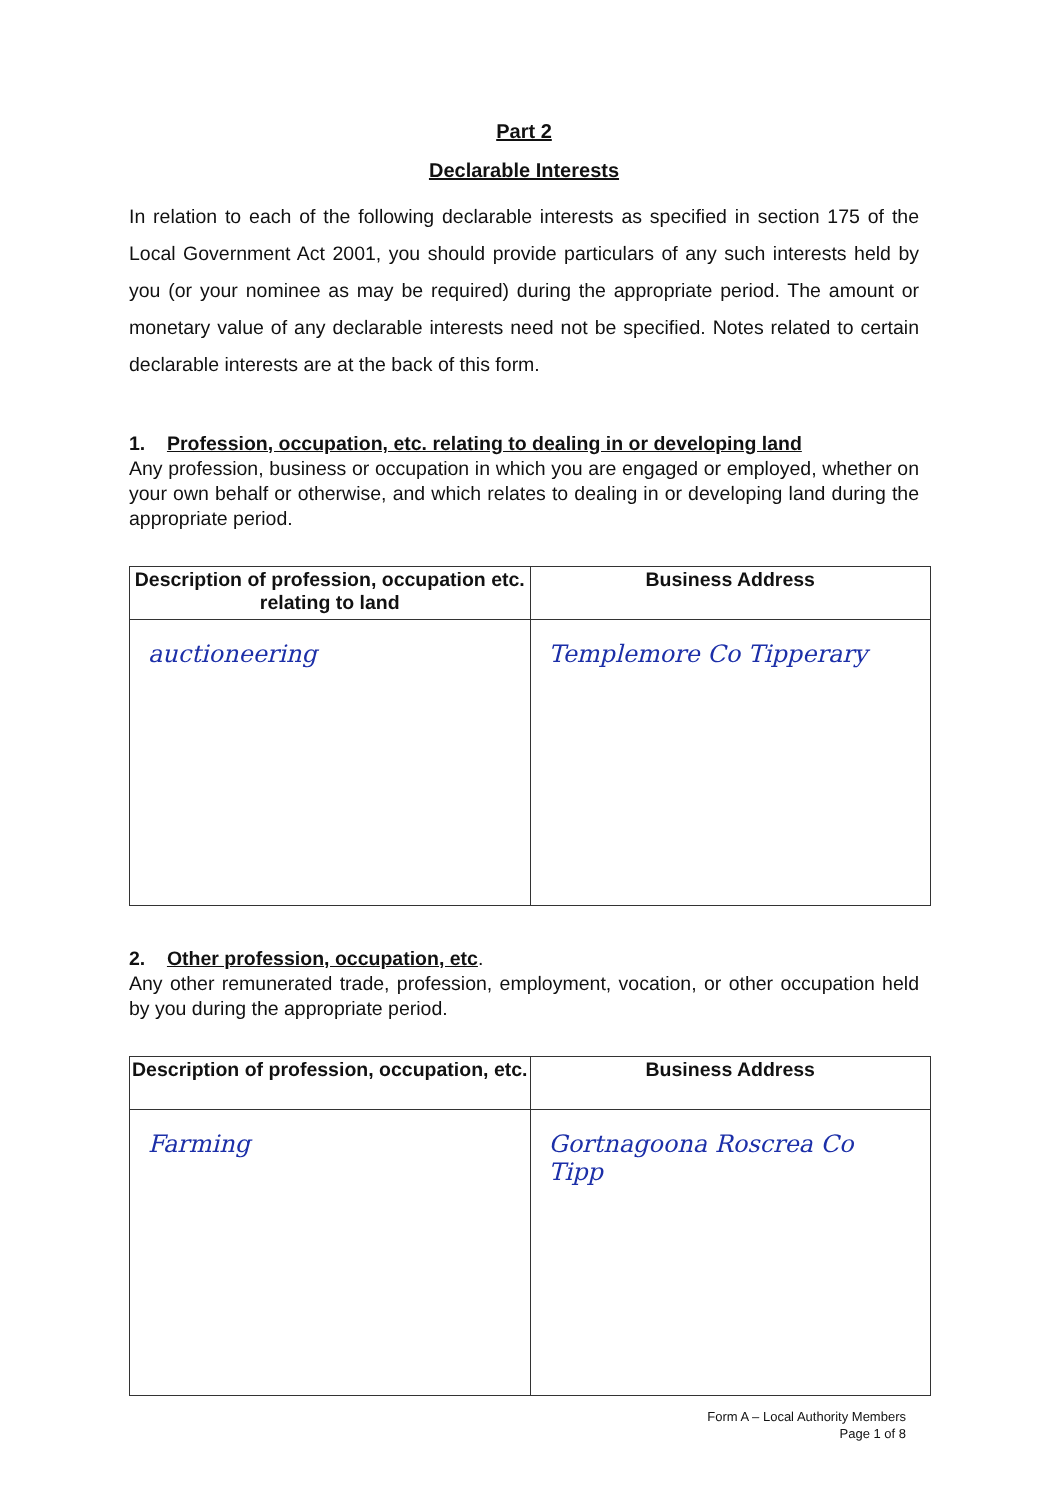Part 2
Declarable Interests
In relation to each of the following declarable interests as specified in section 175 of the Local Government Act 2001, you should provide particulars of any such interests held by you (or your nominee as may be required) during the appropriate period. The amount or monetary value of any declarable interests need not be specified. Notes related to certain declarable interests are at the back of this form.
1. Profession, occupation, etc. relating to dealing in or developing land
Any profession, business or occupation in which you are engaged or employed, whether on your own behalf or otherwise, and which relates to dealing in or developing land during the appropriate period.
| Description of profession, occupation etc. relating to land | Business Address |
| --- | --- |
| auctioneering | Templemore Co Tipperary |
2. Other profession, occupation, etc.
Any other remunerated trade, profession, employment, vocation, or other occupation held by you during the appropriate period.
| Description of profession, occupation, etc. | Business Address |
| --- | --- |
| Farming | Gortnagoona Roscrea Co Tipp |
Form A – Local Authority Members
Page 1 of 8